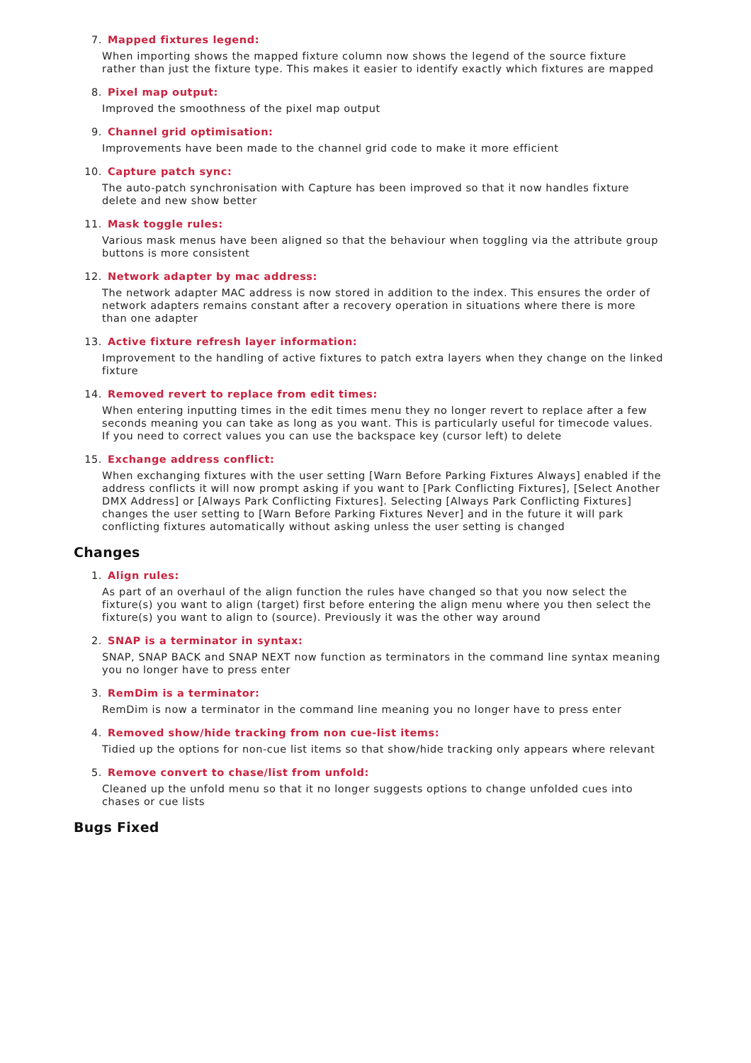7. Mapped fixtures legend:
When importing shows the mapped fixture column now shows the legend of the source fixture rather than just the fixture type. This makes it easier to identify exactly which fixtures are mapped
8. Pixel map output:
Improved the smoothness of the pixel map output
9. Channel grid optimisation:
Improvements have been made to the channel grid code to make it more efficient
10. Capture patch sync:
The auto-patch synchronisation with Capture has been improved so that it now handles fixture delete and new show better
11. Mask toggle rules:
Various mask menus have been aligned so that the behaviour when toggling via the attribute group buttons is more consistent
12. Network adapter by mac address:
The network adapter MAC address is now stored in addition to the index. This ensures the order of network adapters remains constant after a recovery operation in situations where there is more than one adapter
13. Active fixture refresh layer information:
Improvement to the handling of active fixtures to patch extra layers when they change on the linked fixture
14. Removed revert to replace from edit times:
When entering inputting times in the edit times menu they no longer revert to replace after a few seconds meaning you can take as long as you want. This is particularly useful for timecode values. If you need to correct values you can use the backspace key (cursor left) to delete
15. Exchange address conflict:
When exchanging fixtures with the user setting [Warn Before Parking Fixtures Always] enabled if the address conflicts it will now prompt asking if you want to [Park Conflicting Fixtures], [Select Another DMX Address] or [Always Park Conflicting Fixtures]. Selecting [Always Park Conflicting Fixtures] changes the user setting to [Warn Before Parking Fixtures Never] and in the future it will park conflicting fixtures automatically without asking unless the user setting is changed
Changes
1. Align rules:
As part of an overhaul of the align function the rules have changed so that you now select the fixture(s) you want to align (target) first before entering the align menu where you then select the fixture(s) you want to align to (source). Previously it was the other way around
2. SNAP is a terminator in syntax:
SNAP, SNAP BACK and SNAP NEXT now function as terminators in the command line syntax meaning you no longer have to press enter
3. RemDim is a terminator:
RemDim is now a terminator in the command line meaning you no longer have to press enter
4. Removed show/hide tracking from non cue-list items:
Tidied up the options for non-cue list items so that show/hide tracking only appears where relevant
5. Remove convert to chase/list from unfold:
Cleaned up the unfold menu so that it no longer suggests options to change unfolded cues into chases or cue lists
Bugs Fixed